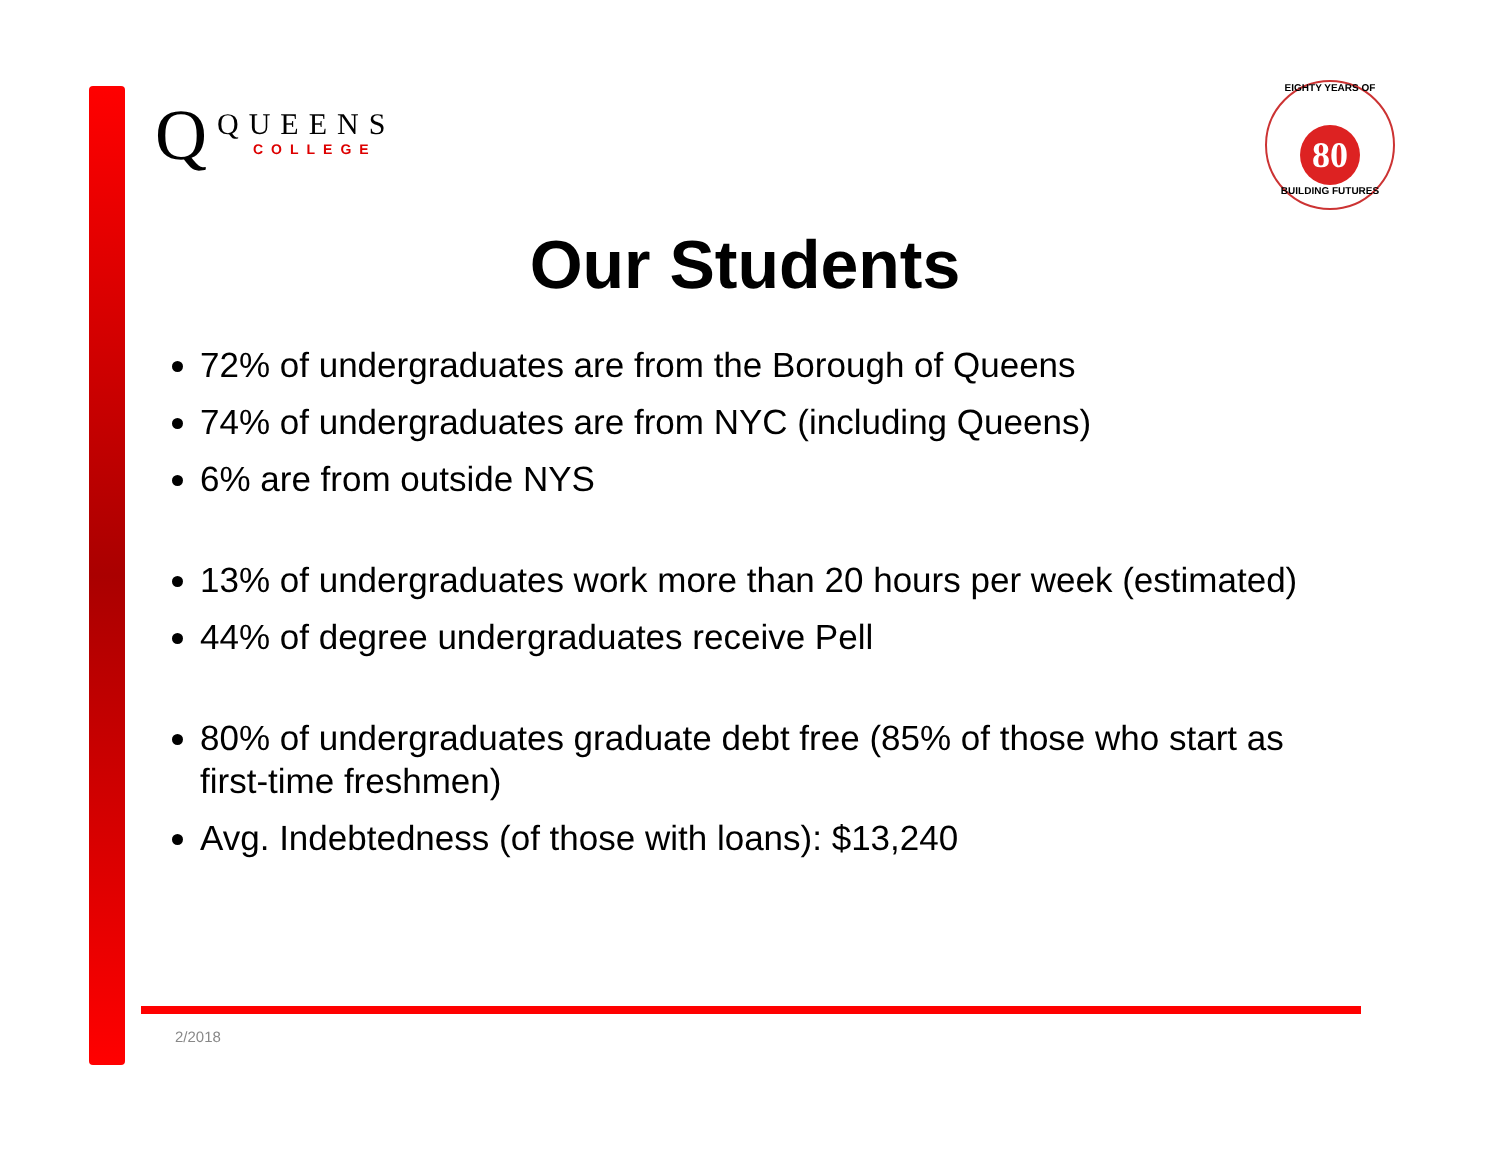Q
QUEENS
COLLEGE
EIGHTY YEARS OF
80
BUILDING FUTURES
Our Students
72% of undergraduates are from the Borough of Queens
74% of undergraduates are from NYC (including Queens)
6% are from outside NYS
13% of undergraduates work more than 20 hours per week (estimated)
44% of degree undergraduates receive Pell
80% of undergraduates graduate debt free (85% of those who start as first-time freshmen)
Avg. Indebtedness (of those with loans): $13,240
2/2018